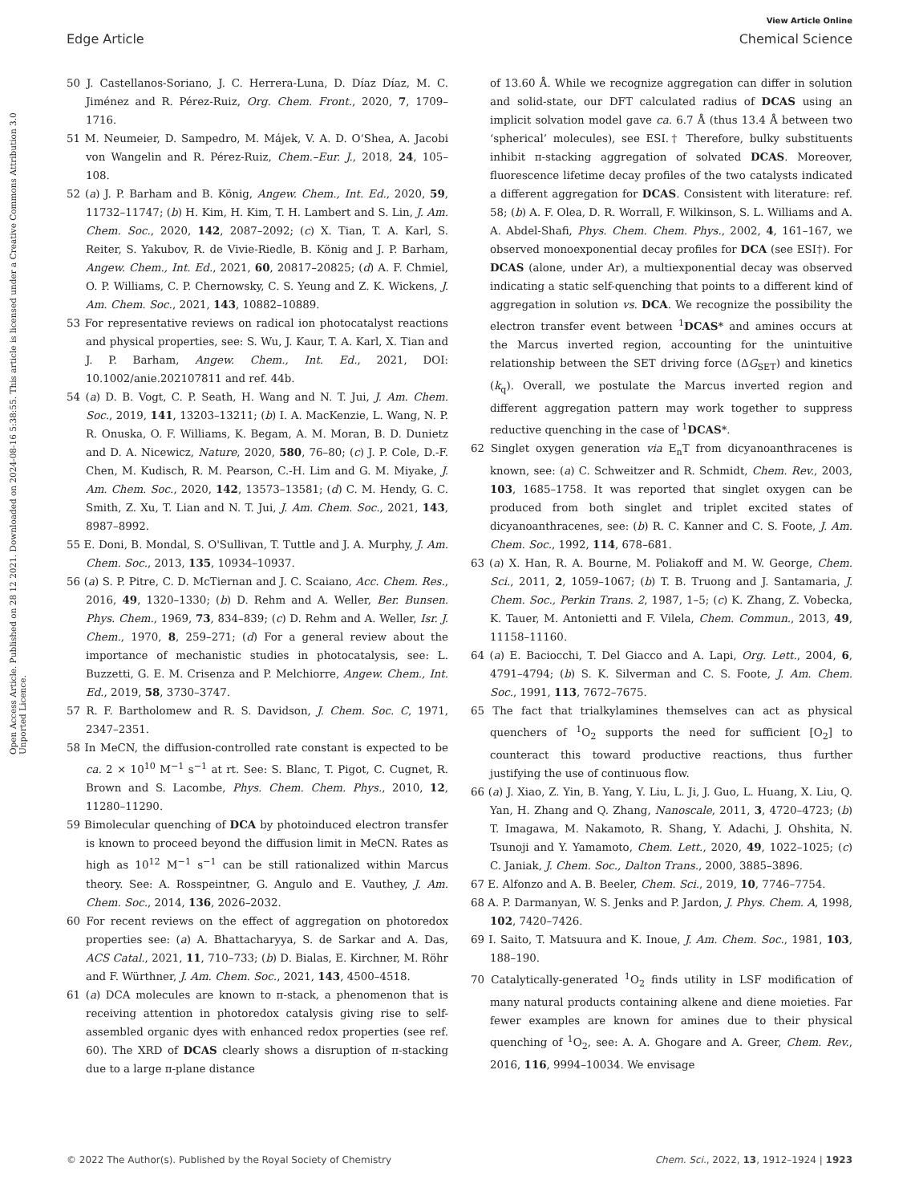View Article Online
Edge Article Chemical Science
Open Access Article. Published on 28 12 2021. Downloaded on 2024-08-16 5:38:55. This article is licensed under a Creative Commons Attribution 3.0 Unported Licence.
50 J. Castellanos-Soriano, J. C. Herrera-Luna, D. Díaz Díaz, M. C. Jiménez and R. Pérez-Ruiz, Org. Chem. Front., 2020, 7, 1709–1716.
51 M. Neumeier, D. Sampedro, M. Májek, V. A. D. O‘Shea, A. Jacobi von Wangelin and R. Pérez-Ruiz, Chem.–Eur. J., 2018, 24, 105–108.
52 (a) J. P. Barham and B. König, Angew. Chem., Int. Ed., 2020, 59, 11732–11747; (b) H. Kim, H. Kim, T. H. Lambert and S. Lin, J. Am. Chem. Soc., 2020, 142, 2087–2092; (c) X. Tian, T. A. Karl, S. Reiter, S. Yakubov, R. de Vivie-Riedle, B. König and J. P. Barham, Angew. Chem., Int. Ed., 2021, 60, 20817–20825; (d) A. F. Chmiel, O. P. Williams, C. P. Chernowsky, C. S. Yeung and Z. K. Wickens, J. Am. Chem. Soc., 2021, 143, 10882–10889.
53 For representative reviews on radical ion photocatalyst reactions and physical properties, see: S. Wu, J. Kaur, T. A. Karl, X. Tian and J. P. Barham, Angew. Chem., Int. Ed., 2021, DOI: 10.1002/anie.202107811 and ref. 44b.
54 (a) D. B. Vogt, C. P. Seath, H. Wang and N. T. Jui, J. Am. Chem. Soc., 2019, 141, 13203–13211; (b) I. A. MacKenzie, L. Wang, N. P. R. Onuska, O. F. Williams, K. Begam, A. M. Moran, B. D. Dunietz and D. A. Nicewicz, Nature, 2020, 580, 76–80; (c) J. P. Cole, D.-F. Chen, M. Kudisch, R. M. Pearson, C.-H. Lim and G. M. Miyake, J. Am. Chem. Soc., 2020, 142, 13573–13581; (d) C. M. Hendy, G. C. Smith, Z. Xu, T. Lian and N. T. Jui, J. Am. Chem. Soc., 2021, 143, 8987–8992.
55 E. Doni, B. Mondal, S. O'Sullivan, T. Tuttle and J. A. Murphy, J. Am. Chem. Soc., 2013, 135, 10934–10937.
56 (a) S. P. Pitre, C. D. McTiernan and J. C. Scaiano, Acc. Chem. Res., 2016, 49, 1320–1330; (b) D. Rehm and A. Weller, Ber. Bunsen. Phys. Chem., 1969, 73, 834–839; (c) D. Rehm and A. Weller, Isr. J. Chem., 1970, 8, 259–271; (d) For a general review about the importance of mechanistic studies in photocatalysis, see: L. Buzzetti, G. E. M. Crisenza and P. Melchiorre, Angew. Chem., Int. Ed., 2019, 58, 3730–3747.
57 R. F. Bartholomew and R. S. Davidson, J. Chem. Soc. C, 1971, 2347–2351.
58 In MeCN, the diffusion-controlled rate constant is expected to be ca. 2 × 10<sup>10</sup> M<sup>−1</sup> s<sup>−1</sup> at rt. See: S. Blanc, T. Pigot, C. Cugnet, R. Brown and S. Lacombe, Phys. Chem. Chem. Phys., 2010, 12, 11280–11290.
59 Bimolecular quenching of DCA by photoinduced electron transfer is known to proceed beyond the diffusion limit in MeCN. Rates as high as 10<sup>12</sup> M<sup>−1</sup> s<sup>−1</sup> can be still rationalized within Marcus theory. See: A. Rosspeintner, G. Angulo and E. Vauthey, J. Am. Chem. Soc., 2014, 136, 2026–2032.
60 For recent reviews on the effect of aggregation on photoredox properties see: (a) A. Bhattacharyya, S. de Sarkar and A. Das, ACS Catal., 2021, 11, 710–733; (b) D. Bialas, E. Kirchner, M. Röhr and F. Würthner, J. Am. Chem. Soc., 2021, 143, 4500–4518.
61 (a) DCA molecules are known to π-stack, a phenomenon that is receiving attention in photoredox catalysis giving rise to self-assembled organic dyes with enhanced redox properties (see ref. 60). The XRD of DCAS clearly shows a disruption of π-stacking due to a large π-plane distance
of 13.60 Å. While we recognize aggregation can differ in solution and solid-state, our DFT calculated radius of DCAS using an implicit solvation model gave ca. 6.7 Å (thus 13.4 Å between two ‘spherical’ molecules), see ESI.† Therefore, bulky substituents inhibit π-stacking aggregation of solvated DCAS. Moreover, fluorescence lifetime decay profiles of the two catalysts indicated a different aggregation for DCAS. Consistent with literature: ref. 58; (b) A. F. Olea, D. R. Worrall, F. Wilkinson, S. L. Williams and A. A. Abdel-Shafi, Phys. Chem. Chem. Phys., 2002, 4, 161–167, we observed monoexponential decay profiles for DCA (see ESI†). For DCAS (alone, under Ar), a multiexponential decay was observed indicating a static self-quenching that points to a different kind of aggregation in solution vs. DCA. We recognize the possibility the electron transfer event between <sup>1</sup>DCAS* and amines occurs at the Marcus inverted region, accounting for the unintuitive relationship between the SET driving force (ΔG<sub>SET</sub>) and kinetics (k<sub>q</sub>). Overall, we postulate the Marcus inverted region and different aggregation pattern may work together to suppress reductive quenching in the case of <sup>1</sup>DCAS*.
62 Singlet oxygen generation via E<sub>n</sub>T from dicyanoanthracenes is known, see: (a) C. Schweitzer and R. Schmidt, Chem. Rev., 2003, 103, 1685–1758. It was reported that singlet oxygen can be produced from both singlet and triplet excited states of dicyanoanthracenes, see: (b) R. C. Kanner and C. S. Foote, J. Am. Chem. Soc., 1992, 114, 678–681.
63 (a) X. Han, R. A. Bourne, M. Poliakoff and M. W. George, Chem. Sci., 2011, 2, 1059–1067; (b) T. B. Truong and J. Santamaria, J. Chem. Soc., Perkin Trans. 2, 1987, 1–5; (c) K. Zhang, Z. Vobecka, K. Tauer, M. Antonietti and F. Vilela, Chem. Commun., 2013, 49, 11158–11160.
64 (a) E. Baciocchi, T. Del Giacco and A. Lapi, Org. Lett., 2004, 6, 4791–4794; (b) S. K. Silverman and C. S. Foote, J. Am. Chem. Soc., 1991, 113, 7672–7675.
65 The fact that trialkylamines themselves can act as physical quenchers of <sup>1</sup>O<sub>2</sub> supports the need for sufficient [O<sub>2</sub>] to counteract this toward productive reactions, thus further justifying the use of continuous flow.
66 (a) J. Xiao, Z. Yin, B. Yang, Y. Liu, L. Ji, J. Guo, L. Huang, X. Liu, Q. Yan, H. Zhang and Q. Zhang, Nanoscale, 2011, 3, 4720–4723; (b) T. Imagawa, M. Nakamoto, R. Shang, Y. Adachi, J. Ohshita, N. Tsunoji and Y. Yamamoto, Chem. Lett., 2020, 49, 1022–1025; (c) C. Janiak, J. Chem. Soc., Dalton Trans., 2000, 3885–3896.
67 E. Alfonzo and A. B. Beeler, Chem. Sci., 2019, 10, 7746–7754.
68 A. P. Darmanyan, W. S. Jenks and P. Jardon, J. Phys. Chem. A, 1998, 102, 7420–7426.
69 I. Saito, T. Matsuura and K. Inoue, J. Am. Chem. Soc., 1981, 103, 188–190.
70 Catalytically-generated <sup>1</sup>O<sub>2</sub> finds utility in LSF modification of many natural products containing alkene and diene moieties. Far fewer examples are known for amines due to their physical quenching of <sup>1</sup>O<sub>2</sub>, see: A. A. Ghogare and A. Greer, Chem. Rev., 2016, 116, 9994–10034. We envisage
© 2022 The Author(s). Published by the Royal Society of Chemistry Chem. Sci., 2022, 13, 1912–1924 | 1923